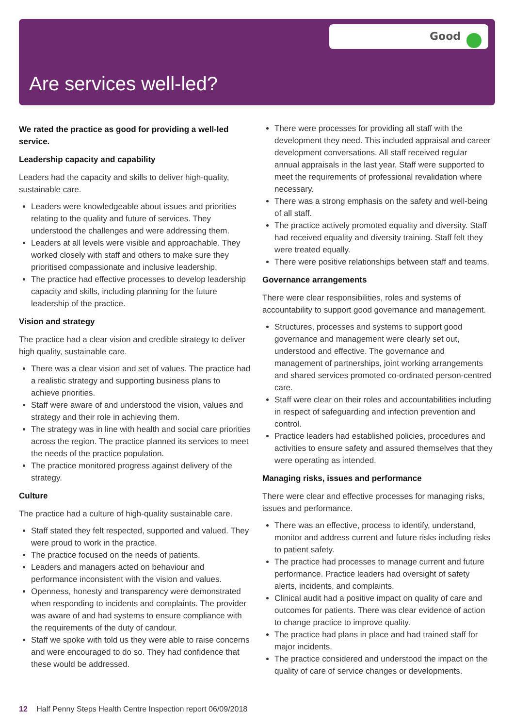Good
Are services well-led?
We rated the practice as good for providing a well-led service.
Leadership capacity and capability
Leaders had the capacity and skills to deliver high-quality, sustainable care.
Leaders were knowledgeable about issues and priorities relating to the quality and future of services. They understood the challenges and were addressing them.
Leaders at all levels were visible and approachable. They worked closely with staff and others to make sure they prioritised compassionate and inclusive leadership.
The practice had effective processes to develop leadership capacity and skills, including planning for the future leadership of the practice.
Vision and strategy
The practice had a clear vision and credible strategy to deliver high quality, sustainable care.
There was a clear vision and set of values. The practice had a realistic strategy and supporting business plans to achieve priorities.
Staff were aware of and understood the vision, values and strategy and their role in achieving them.
The strategy was in line with health and social care priorities across the region. The practice planned its services to meet the needs of the practice population.
The practice monitored progress against delivery of the strategy.
Culture
The practice had a culture of high-quality sustainable care.
Staff stated they felt respected, supported and valued. They were proud to work in the practice.
The practice focused on the needs of patients.
Leaders and managers acted on behaviour and performance inconsistent with the vision and values.
Openness, honesty and transparency were demonstrated when responding to incidents and complaints. The provider was aware of and had systems to ensure compliance with the requirements of the duty of candour.
Staff we spoke with told us they were able to raise concerns and were encouraged to do so. They had confidence that these would be addressed.
There were processes for providing all staff with the development they need. This included appraisal and career development conversations. All staff received regular annual appraisals in the last year. Staff were supported to meet the requirements of professional revalidation where necessary.
There was a strong emphasis on the safety and well-being of all staff.
The practice actively promoted equality and diversity. Staff had received equality and diversity training. Staff felt they were treated equally.
There were positive relationships between staff and teams.
Governance arrangements
There were clear responsibilities, roles and systems of accountability to support good governance and management.
Structures, processes and systems to support good governance and management were clearly set out, understood and effective. The governance and management of partnerships, joint working arrangements and shared services promoted co-ordinated person-centred care.
Staff were clear on their roles and accountabilities including in respect of safeguarding and infection prevention and control.
Practice leaders had established policies, procedures and activities to ensure safety and assured themselves that they were operating as intended.
Managing risks, issues and performance
There were clear and effective processes for managing risks, issues and performance.
There was an effective, process to identify, understand, monitor and address current and future risks including risks to patient safety.
The practice had processes to manage current and future performance. Practice leaders had oversight of safety alerts, incidents, and complaints.
Clinical audit had a positive impact on quality of care and outcomes for patients. There was clear evidence of action to change practice to improve quality.
The practice had plans in place and had trained staff for major incidents.
The practice considered and understood the impact on the quality of care of service changes or developments.
12 Half Penny Steps Health Centre Inspection report 06/09/2018